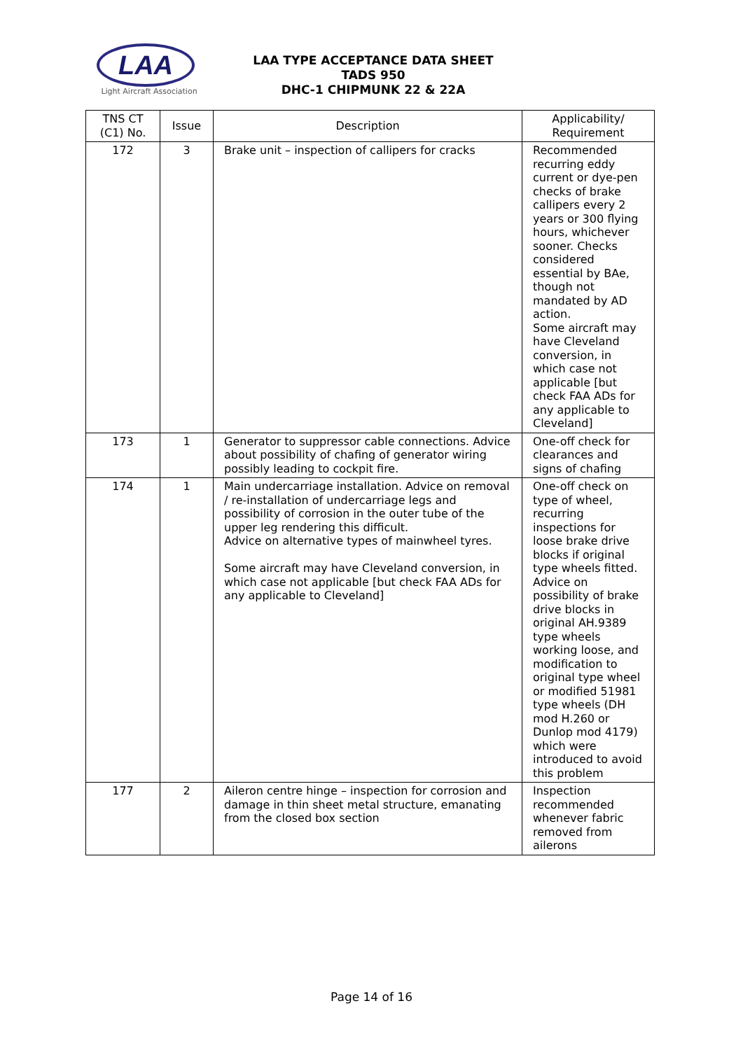LAA
Light Aircraft Association
LAA TYPE ACCEPTANCE DATA SHEET
TADS 950
DHC-1 CHIPMUNK 22 & 22A
| TNS CT (C1) No. | Issue | Description | Applicability/ Requirement |
| --- | --- | --- | --- |
| 172 | 3 | Brake unit – inspection of callipers for cracks | Recommended recurring eddy current or dye-pen checks of brake callipers every 2 years or 300 flying hours, whichever sooner. Checks considered essential by BAe, though not mandated by AD action. Some aircraft may have Cleveland conversion, in which case not applicable [but check FAA ADs for any applicable to Cleveland] |
| 173 | 1 | Generator to suppressor cable connections. Advice about possibility of chafing of generator wiring possibly leading to cockpit fire. | One-off check for clearances and signs of chafing |
| 174 | 1 | Main undercarriage installation. Advice on removal / re-installation of undercarriage legs and possibility of corrosion in the outer tube of the upper leg rendering this difficult. Advice on alternative types of mainwheel tyres. Some aircraft may have Cleveland conversion, in which case not applicable [but check FAA ADs for any applicable to Cleveland] | One-off check on type of wheel, recurring inspections for loose brake drive blocks if original type wheels fitted. Advice on possibility of brake drive blocks in original AH.9389 type wheels working loose, and modification to original type wheel or modified 51981 type wheels (DH mod H.260 or Dunlop mod 4179) which were introduced to avoid this problem |
| 177 | 2 | Aileron centre hinge – inspection for corrosion and damage in thin sheet metal structure, emanating from the closed box section | Inspection recommended whenever fabric removed from ailerons |
Page 14 of 16